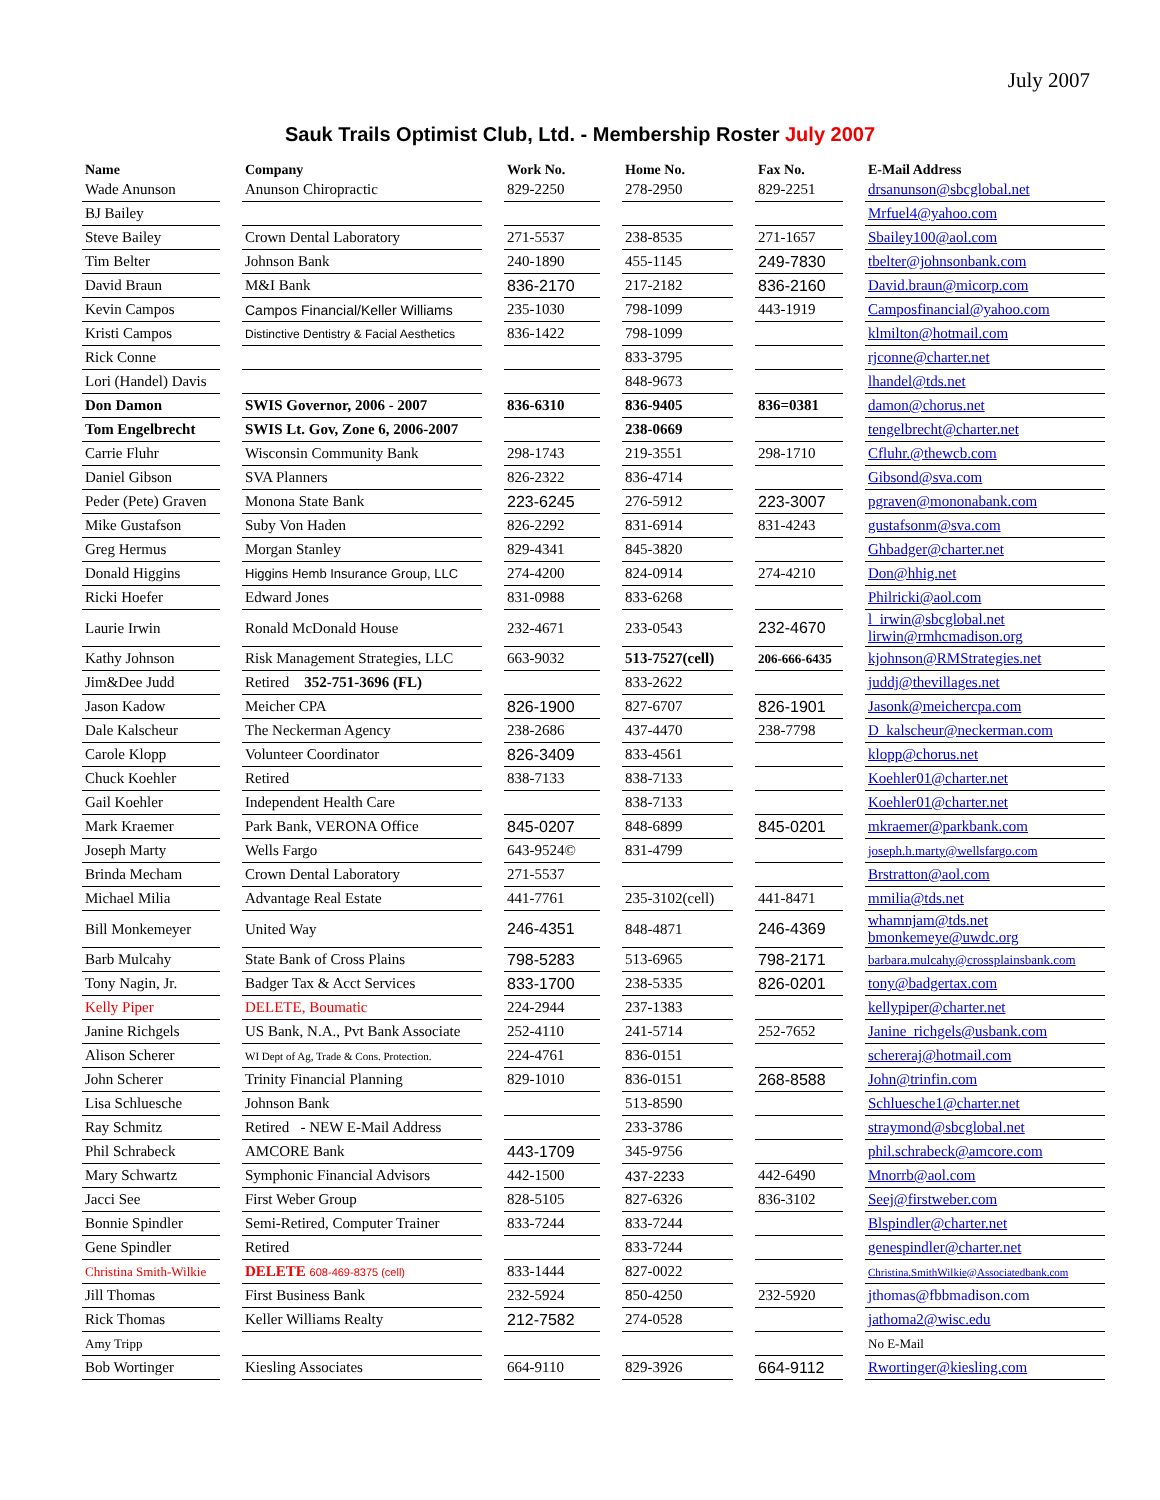July 2007
Sauk Trails Optimist Club, Ltd. - Membership Roster July 2007
| Name | | Company | | Work No. | | Home No. | | Fax No. | | E-Mail Address |
| --- | --- | --- | --- | --- | --- | --- | --- | --- | --- | --- |
| Wade Anunson | | Anunson Chiropractic | | 829-2250 | | 278-2950 | | 829-2251 | | drsanunson@sbcglobal.net |
| BJ Bailey | | | | | | | | | | Mrfuel4@yahoo.com |
| Steve Bailey | | Crown Dental Laboratory | | 271-5537 | | 238-8535 | | 271-1657 | | Sbailey100@aol.com |
| Tim Belter | | Johnson Bank | | 240-1890 | | 455-1145 | | 249-7830 | | tbelter@johnsonbank.com |
| David Braun | | M&I Bank | | 836-2170 | | 217-2182 | | 836-2160 | | David.braun@micorp.com |
| Kevin Campos | | Campos Financial/Keller Williams | | 235-1030 | | 798-1099 | | 443-1919 | | Camposfinancial@yahoo.com |
| Kristi Campos | | Distinctive Dentistry & Facial Aesthetics | | 836-1422 | | 798-1099 | | | | klmilton@hotmail.com |
| Rick Conne | | | | | | 833-3795 | | | | rjconne@charter.net |
| Lori (Handel) Davis | | | | | | 848-9673 | | | | lhandel@tds.net |
| Don Damon | | SWIS Governor, 2006 - 2007 | | 836-6310 | | 836-9405 | | 836=0381 | | damon@chorus.net |
| Tom Engelbrecht | | SWIS Lt. Gov, Zone 6, 2006-2007 | | | | 238-0669 | | | | tengelbrecht@charter.net |
| Carrie Fluhr | | Wisconsin Community Bank | | 298-1743 | | 219-3551 | | 298-1710 | | Cfluhr.@thewcb.com |
| Daniel Gibson | | SVA Planners | | 826-2322 | | 836-4714 | | | | Gibsond@sva.com |
| Peder (Pete) Graven | | Monona State Bank | | 223-6245 | | 276-5912 | | 223-3007 | | pgraven@mononabank.com |
| Mike Gustafson | | Suby Von Haden | | 826-2292 | | 831-6914 | | 831-4243 | | gustafsonm@sva.com |
| Greg Hermus | | Morgan Stanley | | 829-4341 | | 845-3820 | | | | Ghbadger@charter.net |
| Donald Higgins | | Higgins Hemb Insurance Group, LLC | | 274-4200 | | 824-0914 | | 274-4210 | | Don@hhig.net |
| Ricki Hoefer | | Edward Jones | | 831-0988 | | 833-6268 | | | | Philricki@aol.com |
| Laurie Irwin | | Ronald McDonald House | | 232-4671 | | 233-0543 | | 232-4670 | | l_irwin@sbcglobal.net lirwin@rmhcmadison.org |
| Kathy Johnson | | Risk Management Strategies, LLC | | 663-9032 | | 513-7527(cell) | | 206-666-6435 | | kjohnson@RMStrategies.net |
| Jim&Dee Judd | | Retired 352-751-3696 (FL) | | | | 833-2622 | | | | juddj@thevillages.net |
| Jason Kadow | | Meicher CPA | | 826-1900 | | 827-6707 | | 826-1901 | | Jasonk@meichercpa.com |
| Dale Kalscheur | | The Neckerman Agency | | 238-2686 | | 437-4470 | | 238-7798 | | D_kalscheur@neckerman.com |
| Carole Klopp | | Volunteer Coordinator | | 826-3409 | | 833-4561 | | | | klopp@chorus.net |
| Chuck Koehler | | Retired | | 838-7133 | | 838-7133 | | | | Koehler01@charter.net |
| Gail Koehler | | Independent Health Care | | | | 838-7133 | | | | Koehler01@charter.net |
| Mark Kraemer | | Park Bank, VERONA Office | | 845-0207 | | 848-6899 | | 845-0201 | | mkraemer@parkbank.com |
| Joseph Marty | | Wells Fargo | | 643-9524© | | 831-4799 | | | | joseph.h.marty@wellsfargo.com |
| Brinda Mecham | | Crown Dental Laboratory | | 271-5537 | | | | | | Brstratton@aol.com |
| Michael Milia | | Advantage Real Estate | | 441-7761 | | 235-3102(cell) | | 441-8471 | | mmilia@tds.net |
| Bill Monkemeyer | | United Way | | 246-4351 | | 848-4871 | | 246-4369 | | whamnjam@tds.net bmonkemeye@uwdc.org |
| Barb Mulcahy | | State Bank of Cross Plains | | 798-5283 | | 513-6965 | | 798-2171 | | barbara.mulcahy@crossplainsbank.com |
| Tony Nagin, Jr. | | Badger Tax & Acct Services | | 833-1700 | | 238-5335 | | 826-0201 | | tony@badgertax.com |
| Kelly Piper | | DELETE, Boumatic | | 224-2944 | | 237-1383 | | | | kellypiper@charter.net |
| Janine Richgels | | US Bank, N.A., Pvt Bank Associate | | 252-4110 | | 241-5714 | | 252-7652 | | Janine_richgels@usbank.com |
| Alison Scherer | | WI Dept of Ag, Trade & Cons. Protection. | | 224-4761 | | 836-0151 | | | | schereraj@hotmail.com |
| John Scherer | | Trinity Financial Planning | | 829-1010 | | 836-0151 | | 268-8588 | | John@trinfin.com |
| Lisa Schluesche | | Johnson Bank | | | | 513-8590 | | | | Schluesche1@charter.net |
| Ray Schmitz | | Retired - NEW E-Mail Address | | | | 233-3786 | | | | straymond@sbcglobal.net |
| Phil Schrabeck | | AMCORE Bank | | 443-1709 | | 345-9756 | | | | phil.schrabeck@amcore.com |
| Mary Schwartz | | Symphonic Financial Advisors | | 442-1500 | | 437-2233 | | 442-6490 | | Mnorrb@aol.com |
| Jacci See | | First Weber Group | | 828-5105 | | 827-6326 | | 836-3102 | | Seej@firstweber.com |
| Bonnie Spindler | | Semi-Retired, Computer Trainer | | 833-7244 | | 833-7244 | | | | Blspindler@charter.net |
| Gene Spindler | | Retired | | | | 833-7244 | | | | genespindler@charter.net |
| Christina Smith-Wilkie | | DELETE 608-469-8375 (cell) | | 833-1444 | | 827-0022 | | | | Christina.SmithWilkie@Associatedbank.com |
| Jill Thomas | | First Business Bank | | 232-5924 | | 850-4250 | | 232-5920 | | jthomas@fbbmadison.com |
| Rick Thomas | | Keller Williams Realty | | 212-7582 | | 274-0528 | | | | jathoma2@wisc.edu |
| Amy Tripp | | | | | | | | | | No E-Mail |
| Bob Wortinger | | Kiesling Associates | | 664-9110 | | 829-3926 | | 664-9112 | | Rwortinger@kiesling.com |